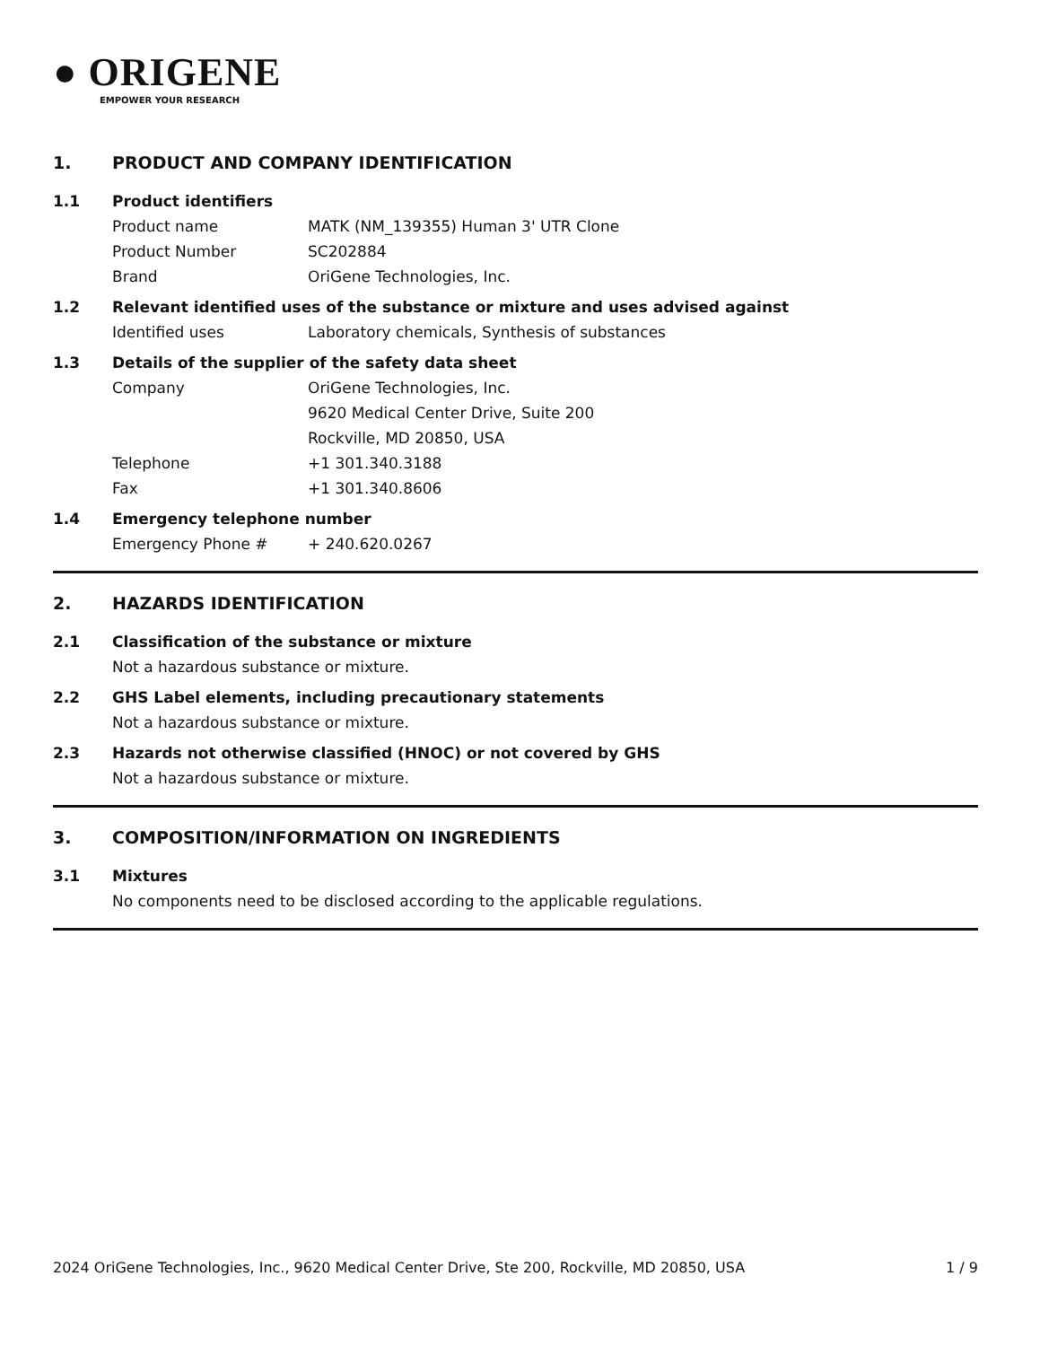● ORIGENE
EMPOWER YOUR RESEARCH
1. PRODUCT AND COMPANY IDENTIFICATION
1.1 Product identifiers
Product name MATK (NM_139355) Human 3' UTR Clone
Product Number SC202884
Brand OriGene Technologies, Inc.
1.2 Relevant identified uses of the substance or mixture and uses advised against
Identified uses Laboratory chemicals, Synthesis of substances
1.3 Details of the supplier of the safety data sheet
Company OriGene Technologies, Inc.
9620 Medical Center Drive, Suite 200
Rockville, MD 20850, USA
Telephone +1 301.340.3188
Fax +1 301.340.8606
1.4 Emergency telephone number
Emergency Phone # + 240.620.0267
2. HAZARDS IDENTIFICATION
2.1 Classification of the substance or mixture
Not a hazardous substance or mixture.
2.2 GHS Label elements, including precautionary statements
Not a hazardous substance or mixture.
2.3 Hazards not otherwise classified (HNOC) or not covered by GHS
Not a hazardous substance or mixture.
3. COMPOSITION/INFORMATION ON INGREDIENTS
3.1 Mixtures
No components need to be disclosed according to the applicable regulations.
2024 OriGene Technologies, Inc., 9620 Medical Center Drive, Ste 200, Rockville, MD 20850, USA 1 / 9